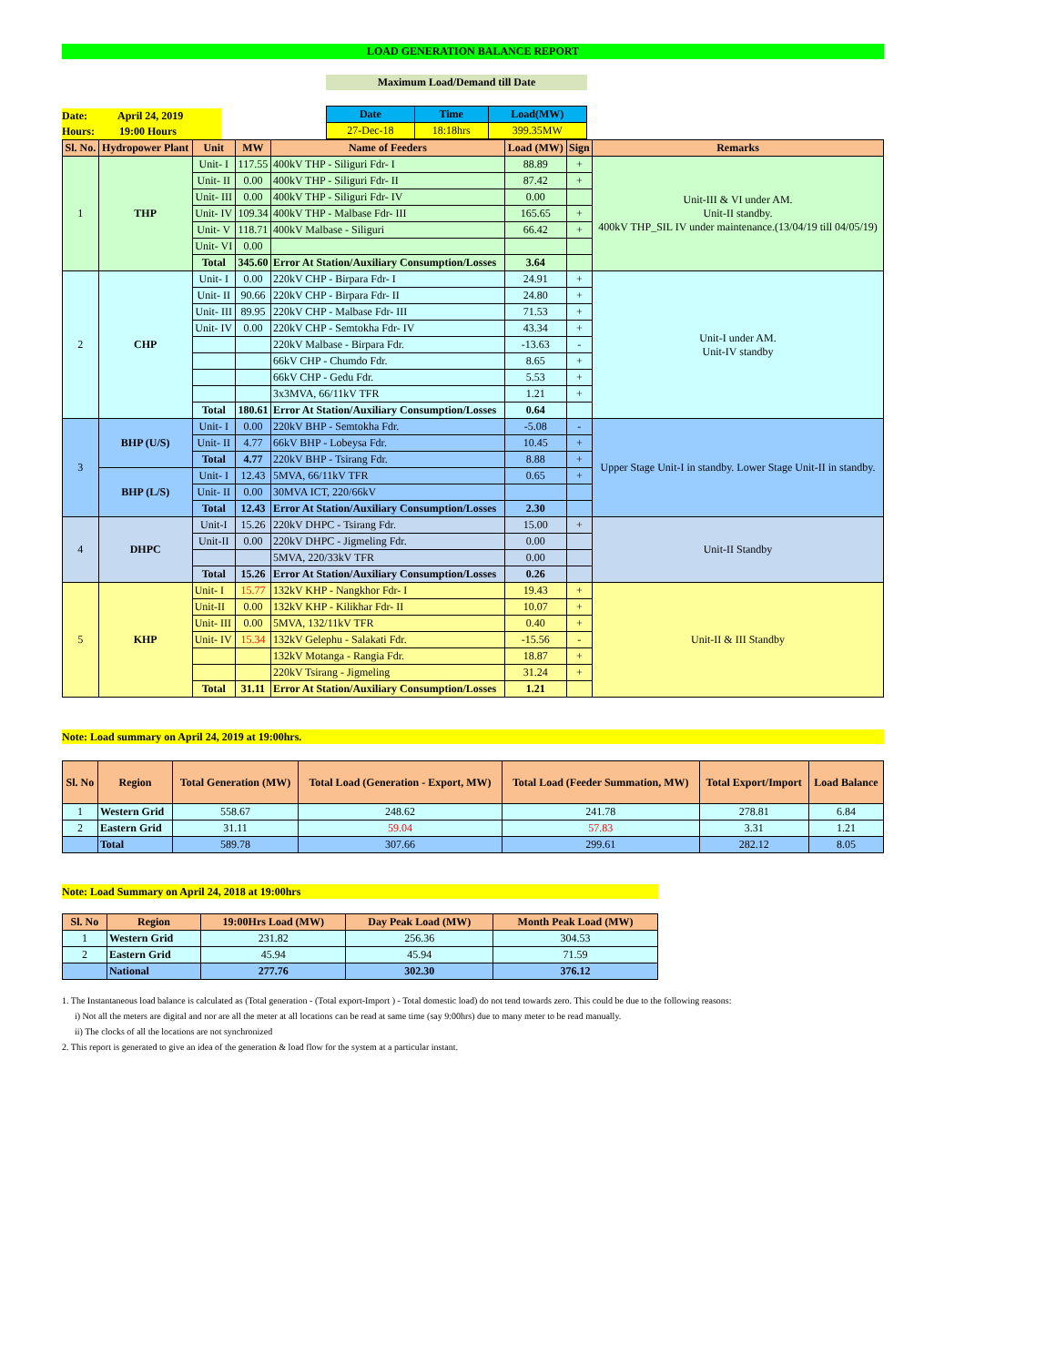LOAD GENERATION BALANCE REPORT
Maximum Load/Demand till Date
Date: April 24, 2019
Hours: 19:00 Hours
| Date | Time | Load(MW) |
| --- | --- | --- |
| 27-Dec-18 | 18:18hrs | 399.35MW |
| Sl. No. | Hydropower Plant | Unit | MW | Name of Feeders | Load (MW) | Sign | Remarks |
| --- | --- | --- | --- | --- | --- | --- | --- |
| 1 | THP | Unit- I | 117.55 | 400kV THP - Siliguri Fdr- I | 88.89 | + | Unit-III & VI under AM. Unit-II standby. 400kV THP_SIL IV under maintenance.(13/04/19 till 04/05/19) |
| | | Unit- II | 0.00 | 400kV THP - Siliguri Fdr- II | 87.42 | + | |
| | | Unit- III | 0.00 | 400kV THP - Siliguri Fdr- IV | 0.00 | | |
| | | Unit- IV | 109.34 | 400kV THP - Malbase Fdr- III | 165.65 | + | |
| | | Unit- V | 118.71 | 400kV Malbase - Siliguri | 66.42 | + | |
| | | Unit- VI | 0.00 | | | | |
| | | Total | 345.60 | Error At Station/Auxiliary Consumption/Losses | 3.64 | | |
| 2 | CHP | Unit- I | 0.00 | 220kV CHP - Birpara Fdr- I | 24.91 | + | Unit-I under AM. Unit-IV standby |
| | | Unit- II | 90.66 | 220kV CHP - Birpara Fdr- II | 24.80 | + | |
| | | Unit- III | 89.95 | 220kV CHP - Malbase Fdr- III | 71.53 | + | |
| | | Unit- IV | 0.00 | 220kV CHP - Semtokha Fdr- IV | 43.34 | + | |
| | | | | 220kV Malbase - Birpara Fdr. | -13.63 | - | |
| | | | | 66kV CHP - Chumdo Fdr. | 8.65 | + | |
| | | | | 66kV CHP - Gedu Fdr. | 5.53 | + | |
| | | | | 3x3MVA, 66/11kV TFR | 1.21 | + | |
| | | Total | 180.61 | Error At Station/Auxiliary Consumption/Losses | 0.64 | | |
| 3 | BHP (U/S) | Unit- I | 0.00 | 220kV BHP - Semtokha Fdr. | -5.08 | - | Upper Stage Unit-I in standby. Lower Stage Unit-II in standby. |
| | | Unit- II | 4.77 | 66kV BHP - Lobeysa Fdr. | 10.45 | + | |
| | | Total | 4.77 | 220kV BHP - Tsirang Fdr. | 8.88 | + | |
| | BHP (L/S) | Unit- I | 12.43 | 5MVA, 66/11kV TFR | 0.65 | + | |
| | | Unit- II | 0.00 | 30MVA ICT, 220/66kV | | | |
| | | Total | 12.43 | Error At Station/Auxiliary Consumption/Losses | 2.30 | | |
| 4 | DHPC | Unit-I | 15.26 | 220kV DHPC - Tsirang Fdr. | 15.00 | + | Unit-II Standby |
| | | Unit-II | 0.00 | 220kV DHPC - Jigmeling Fdr. | 0.00 | | |
| | | | | 5MVA, 220/33kV TFR | 0.00 | | |
| | | Total | 15.26 | Error At Station/Auxiliary Consumption/Losses | 0.26 | | |
| 5 | KHP | Unit- I | 15.77 | 132kV KHP - Nangkhor Fdr- I | 19.43 | + | Unit-II & III Standby |
| | | Unit-II | 0.00 | 132kV KHP - Kilikhar Fdr- II | 10.07 | + | |
| | | Unit- III | 0.00 | 5MVA, 132/11kV TFR | 0.40 | + | |
| | | Unit- IV | 15.34 | 132kV Gelephu - Salakati Fdr. | -15.56 | - | |
| | | | | 132kV Motanga - Rangia Fdr. | 18.87 | + | |
| | | | | 220kV Tsirang - Jigmeling | 31.24 | + | |
| | | Total | 31.11 | Error At Station/Auxiliary Consumption/Losses | 1.21 | | |
Note: Load summary on April 24, 2019 at 19:00hrs.
| Sl. No | Region | Total Generation (MW) | Total Load (Generation - Export, MW) | Total Load (Feeder Summation, MW) | Total Export/Import | Load Balance |
| --- | --- | --- | --- | --- | --- | --- |
| 1 | Western Grid | 558.67 | 248.62 | 241.78 | 278.81 | 6.84 |
| 2 | Eastern Grid | 31.11 | 59.04 | 57.83 | 3.31 | 1.21 |
| | Total | 589.78 | 307.66 | 299.61 | 282.12 | 8.05 |
Note: Load Summary on April 24, 2018 at 19:00hrs
| Sl. No | Region | 19:00Hrs Load (MW) | Day Peak Load (MW) | Month Peak Load (MW) |
| --- | --- | --- | --- | --- |
| 1 | Western Grid | 231.82 | 256.36 | 304.53 |
| 2 | Eastern Grid | 45.94 | 45.94 | 71.59 |
| | National | 277.76 | 302.30 | 376.12 |
1. The Instantaneous load balance is calculated as (Total generation - (Total export-Import ) - Total domestic load) do not tend towards zero. This could be due to the following reasons:
i) Not all the meters are digital and nor are all the meter at all locations can be read at same time (say 9:00hrs) due to many meter to be read manually.
ii) The clocks of all the locations are not synchronized
2. This report is generated to give an idea of the generation & load flow for the system at a particular instant.